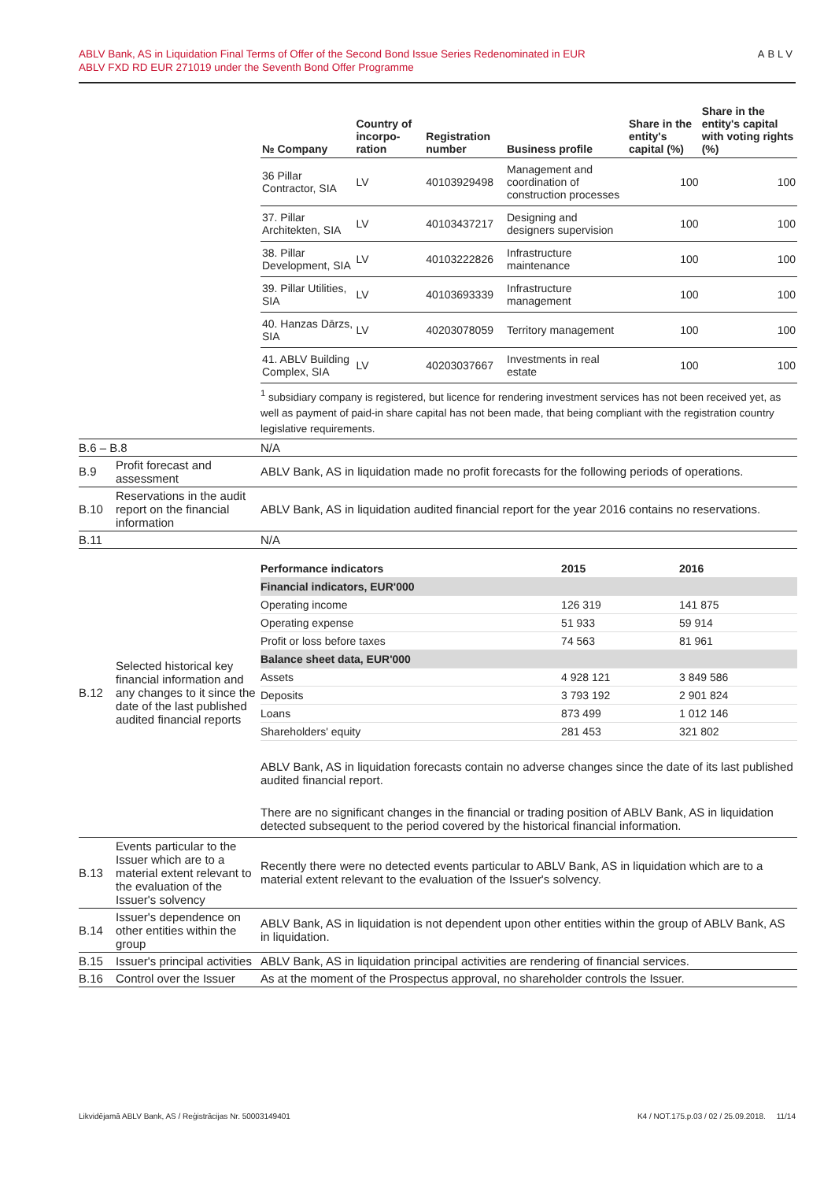ABLV Bank, AS in Liquidation Final Terms of Offer of the Second Bond Issue Series Redenominated in EUR
ABLV FXD RD EUR 271019 under the Seventh Bond Offer Programme
ABLV
| | | / № Company / Country of incorpo-ration / Registration number / Business profile / Share in the entity's capital (%) / Share in the entity's capital with voting rights (%) / / --- / --- / --- / --- / --- / --- / / 36 Pillar Contractor, SIA / LV / 40103929498 / Management and coordination of construction processes / 100 / 100 / / 37. Pillar Architekten, SIA / LV / 40103437217 / Designing and designers supervision / 100 / 100 / / 38. Pillar Development, SIA / LV / 40103222826 / Infrastructure maintenance / 100 / 100 / / 39. Pillar Utilities, SIA / LV / 40103693339 / Infrastructure management / 100 / 100 / / 40. Hanzas Dārzs, SIA / LV / 40203078059 / Territory management / 100 / 100 / / 41. ABLV Building Complex, SIA / LV / 40203037667 / Investments in real estate / 100 / 100 / <sup>1</sup> subsidiary company is registered, but licence for rendering investment services has not been received yet, as well as payment of paid-in share capital has not been made, that being compliant with the registration country legislative requirements. |
| B.6 – B.8 | | N/A |
| B.9 | Profit forecast and assessment | ABLV Bank, AS in liquidation made no profit forecasts for the following periods of operations. |
| B.10 | Reservations in the audit report on the financial information | ABLV Bank, AS in liquidation audited financial report for the year 2016 contains no reservations. |
| B.11 | | N/A |
| B.12 | Selected historical key financial information and any changes to it since the date of the last published audited financial reports | / Performance indicators / 2015 / 2016 / / --- / --- / --- / / Financial indicators, EUR'000 / / / / Operating income / 126 319 / 141 875 / / Operating expense / 51 933 / 59 914 / / Profit or loss before taxes / 74 563 / 81 961 / / Balance sheet data, EUR'000 / / / / Assets / 4 928 121 / 3 849 586 / / Deposits / 3 793 192 / 2 901 824 / / Loans / 873 499 / 1 012 146 / / Shareholders' equity / 281 453 / 321 802 / ABLV Bank, AS in liquidation forecasts contain no adverse changes since the date of its last published audited financial report. There are no significant changes in the financial or trading position of ABLV Bank, AS in liquidation detected subsequent to the period covered by the historical financial information. |
| B.13 | Events particular to the Issuer which are to a material extent relevant to the evaluation of the Issuer's solvency | Recently there were no detected events particular to ABLV Bank, AS in liquidation which are to a material extent relevant to the evaluation of the Issuer's solvency. |
| B.14 | Issuer's dependence on other entities within the group | ABLV Bank, AS in liquidation is not dependent upon other entities within the group of ABLV Bank, AS in liquidation. |
| B.15 | Issuer's principal activities | ABLV Bank, AS in liquidation principal activities are rendering of financial services. |
| B.16 | Control over the Issuer | As at the moment of the Prospectus approval, no shareholder controls the Issuer. |
Likvidējamā ABLV Bank, AS / Reģistrācijas Nr. 50003149401 K4 / NOT.175.p.03 / 02 / 25.09.2018. 11/14